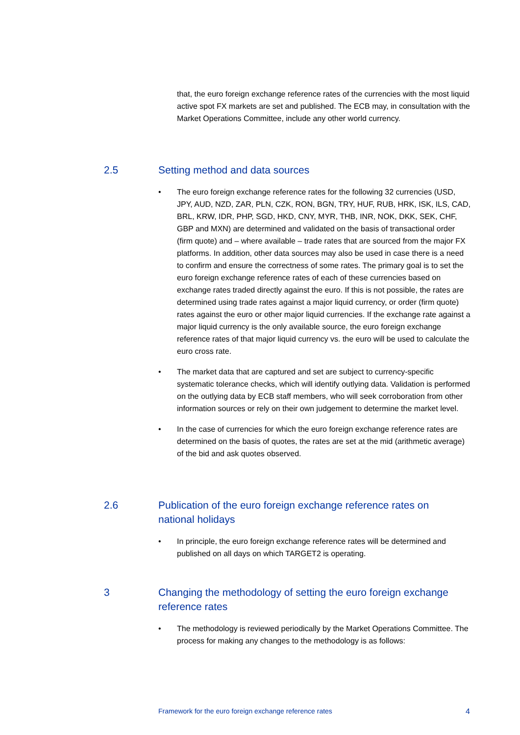that, the euro foreign exchange reference rates of the currencies with the most liquid active spot FX markets are set and published. The ECB may, in consultation with the Market Operations Committee, include any other world currency.
2.5 Setting method and data sources
• The euro foreign exchange reference rates for the following 32 currencies (USD, JPY, AUD, NZD, ZAR, PLN, CZK, RON, BGN, TRY, HUF, RUB, HRK, ISK, ILS, CAD, BRL, KRW, IDR, PHP, SGD, HKD, CNY, MYR, THB, INR, NOK, DKK, SEK, CHF, GBP and MXN) are determined and validated on the basis of transactional order (firm quote) and – where available – trade rates that are sourced from the major FX platforms. In addition, other data sources may also be used in case there is a need to confirm and ensure the correctness of some rates. The primary goal is to set the euro foreign exchange reference rates of each of these currencies based on exchange rates traded directly against the euro. If this is not possible, the rates are determined using trade rates against a major liquid currency, or order (firm quote) rates against the euro or other major liquid currencies. If the exchange rate against a major liquid currency is the only available source, the euro foreign exchange reference rates of that major liquid currency vs. the euro will be used to calculate the euro cross rate.
• The market data that are captured and set are subject to currency-specific systematic tolerance checks, which will identify outlying data. Validation is performed on the outlying data by ECB staff members, who will seek corroboration from other information sources or rely on their own judgement to determine the market level.
• In the case of currencies for which the euro foreign exchange reference rates are determined on the basis of quotes, the rates are set at the mid (arithmetic average) of the bid and ask quotes observed.
2.6 Publication of the euro foreign exchange reference rates on national holidays
• In principle, the euro foreign exchange reference rates will be determined and published on all days on which TARGET2 is operating.
3 Changing the methodology of setting the euro foreign exchange reference rates
• The methodology is reviewed periodically by the Market Operations Committee. The process for making any changes to the methodology is as follows:
Framework for the euro foreign exchange reference rates 4